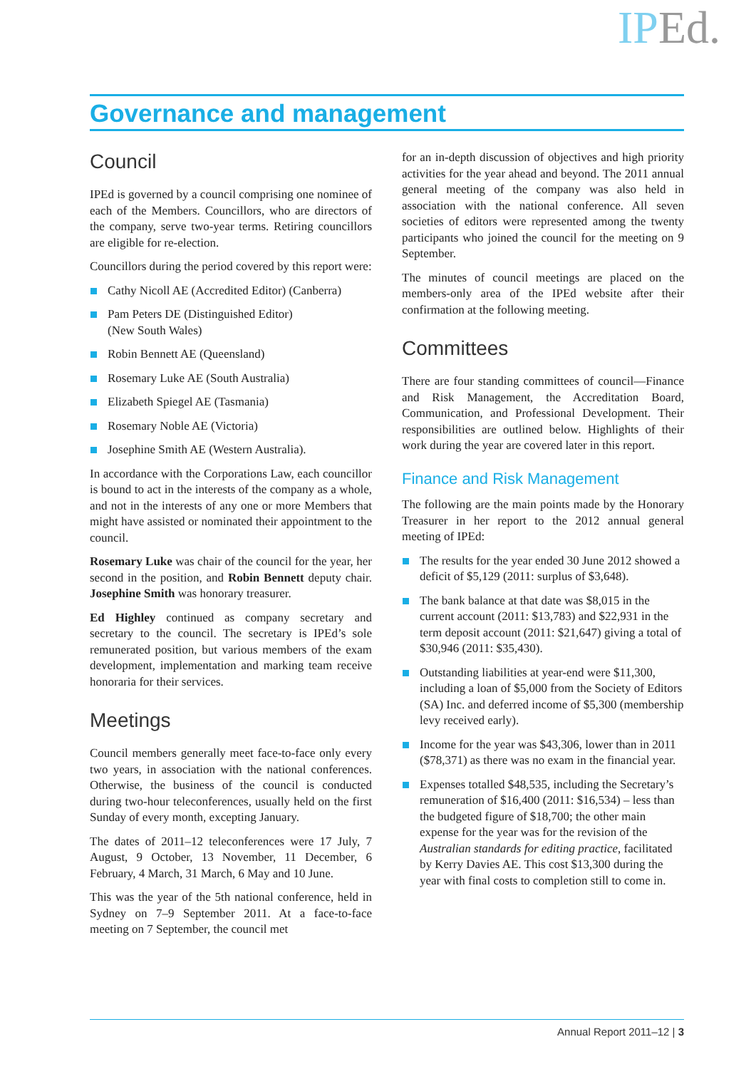IPEd.
Governance and management
Council
IPEd is governed by a council comprising one nominee of each of the Members. Councillors, who are directors of the company, serve two-year terms. Retiring councillors are eligible for re-election.
Councillors during the period covered by this report were:
Cathy Nicoll AE (Accredited Editor) (Canberra)
Pam Peters DE (Distinguished Editor)
(New South Wales)
Robin Bennett AE (Queensland)
Rosemary Luke AE (South Australia)
Elizabeth Spiegel AE (Tasmania)
Rosemary Noble AE (Victoria)
Josephine Smith AE (Western Australia).
In accordance with the Corporations Law, each councillor is bound to act in the interests of the company as a whole, and not in the interests of any one or more Members that might have assisted or nominated their appointment to the council.
Rosemary Luke was chair of the council for the year, her second in the position, and Robin Bennett deputy chair. Josephine Smith was honorary treasurer.
Ed Highley continued as company secretary and secretary to the council. The secretary is IPEd’s sole remunerated position, but various members of the exam development, implementation and marking team receive honoraria for their services.
Meetings
Council members generally meet face-to-face only every two years, in association with the national conferences. Otherwise, the business of the council is conducted during two-hour teleconferences, usually held on the first Sunday of every month, excepting January.
The dates of 2011–12 teleconferences were 17 July, 7 August, 9 October, 13 November, 11 December, 6 February, 4 March, 31 March, 6 May and 10 June.
This was the year of the 5th national conference, held in Sydney on 7–9 September 2011. At a face-to-face meeting on 7 September, the council met
for an in-depth discussion of objectives and high priority activities for the year ahead and beyond. The 2011 annual general meeting of the company was also held in association with the national conference. All seven societies of editors were represented among the twenty participants who joined the council for the meeting on 9 September.
The minutes of council meetings are placed on the members-only area of the IPEd website after their confirmation at the following meeting.
Committees
There are four standing committees of council—Finance and Risk Management, the Accreditation Board, Communication, and Professional Development. Their responsibilities are outlined below. Highlights of their work during the year are covered later in this report.
Finance and Risk Management
The following are the main points made by the Honorary Treasurer in her report to the 2012 annual general meeting of IPEd:
The results for the year ended 30 June 2012 showed a deficit of $5,129 (2011: surplus of $3,648).
The bank balance at that date was $8,015 in the current account (2011: $13,783) and $22,931 in the term deposit account (2011: $21,647) giving a total of $30,946 (2011: $35,430).
Outstanding liabilities at year-end were $11,300, including a loan of $5,000 from the Society of Editors (SA) Inc. and deferred income of $5,300 (membership levy received early).
Income for the year was $43,306, lower than in 2011 ($78,371) as there was no exam in the financial year.
Expenses totalled $48,535, including the Secretary’s remuneration of $16,400 (2011: $16,534) – less than the budgeted figure of $18,700; the other main expense for the year was for the revision of the Australian standards for editing practice, facilitated by Kerry Davies AE. This cost $13,300 during the year with final costs to completion still to come in.
Annual Report 2011–12 | 3